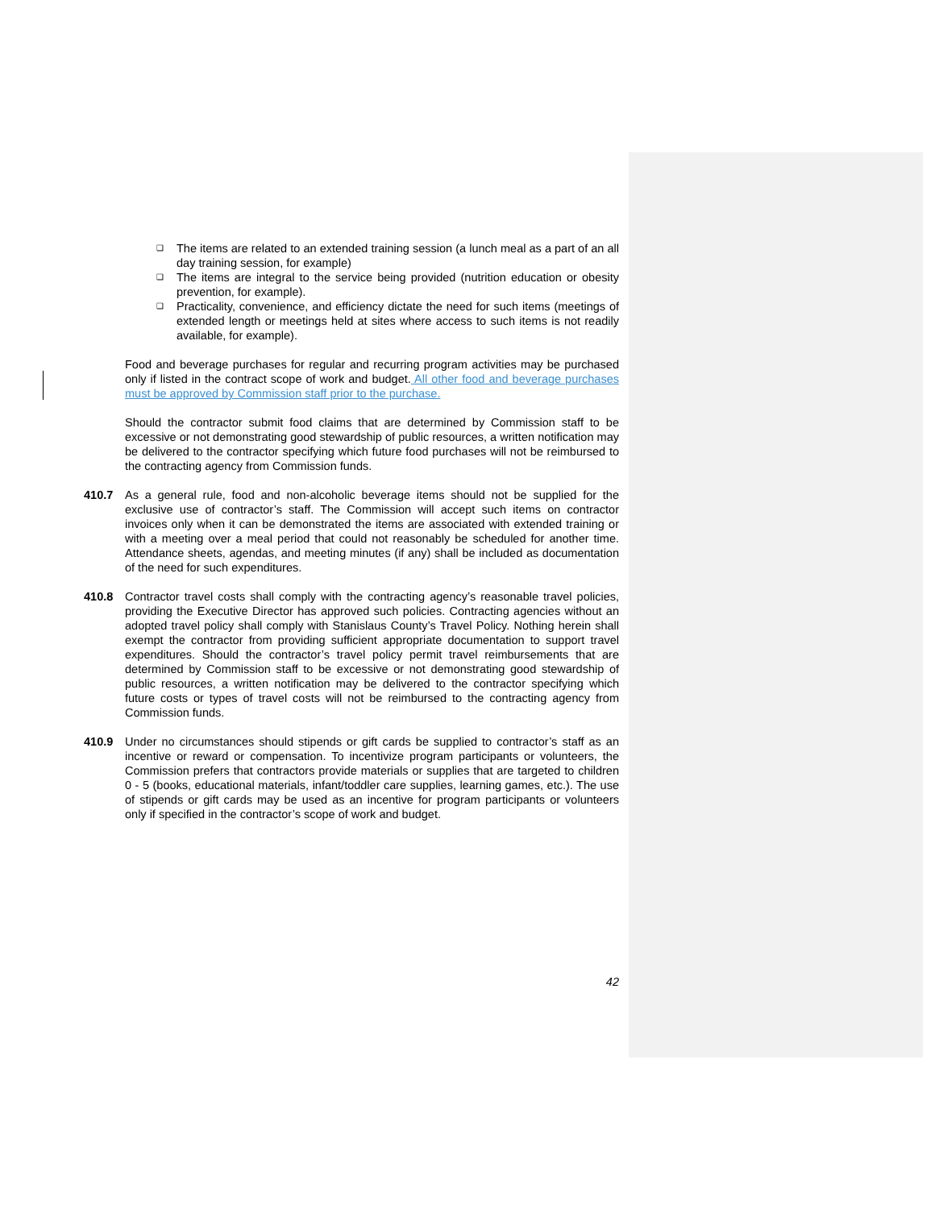❑ The items are related to an extended training session (a lunch meal as a part of an all day training session, for example)
❑ The items are integral to the service being provided (nutrition education or obesity prevention, for example).
❑ Practicality, convenience, and efficiency dictate the need for such items (meetings of extended length or meetings held at sites where access to such items is not readily available, for example).
Food and beverage purchases for regular and recurring program activities may be purchased only if listed in the contract scope of work and budget. All other food and beverage purchases must be approved by Commission staff prior to the purchase.
Should the contractor submit food claims that are determined by Commission staff to be excessive or not demonstrating good stewardship of public resources, a written notification may be delivered to the contractor specifying which future food purchases will not be reimbursed to the contracting agency from Commission funds.
410.7 As a general rule, food and non-alcoholic beverage items should not be supplied for the exclusive use of contractor’s staff. The Commission will accept such items on contractor invoices only when it can be demonstrated the items are associated with extended training or with a meeting over a meal period that could not reasonably be scheduled for another time. Attendance sheets, agendas, and meeting minutes (if any) shall be included as documentation of the need for such expenditures.
410.8 Contractor travel costs shall comply with the contracting agency’s reasonable travel policies, providing the Executive Director has approved such policies. Contracting agencies without an adopted travel policy shall comply with Stanislaus County’s Travel Policy. Nothing herein shall exempt the contractor from providing sufficient appropriate documentation to support travel expenditures. Should the contractor’s travel policy permit travel reimbursements that are determined by Commission staff to be excessive or not demonstrating good stewardship of public resources, a written notification may be delivered to the contractor specifying which future costs or types of travel costs will not be reimbursed to the contracting agency from Commission funds.
410.9 Under no circumstances should stipends or gift cards be supplied to contractor’s staff as an incentive or reward or compensation. To incentivize program participants or volunteers, the Commission prefers that contractors provide materials or supplies that are targeted to children 0 - 5 (books, educational materials, infant/toddler care supplies, learning games, etc.). The use of stipends or gift cards may be used as an incentive for program participants or volunteers only if specified in the contractor’s scope of work and budget.
42